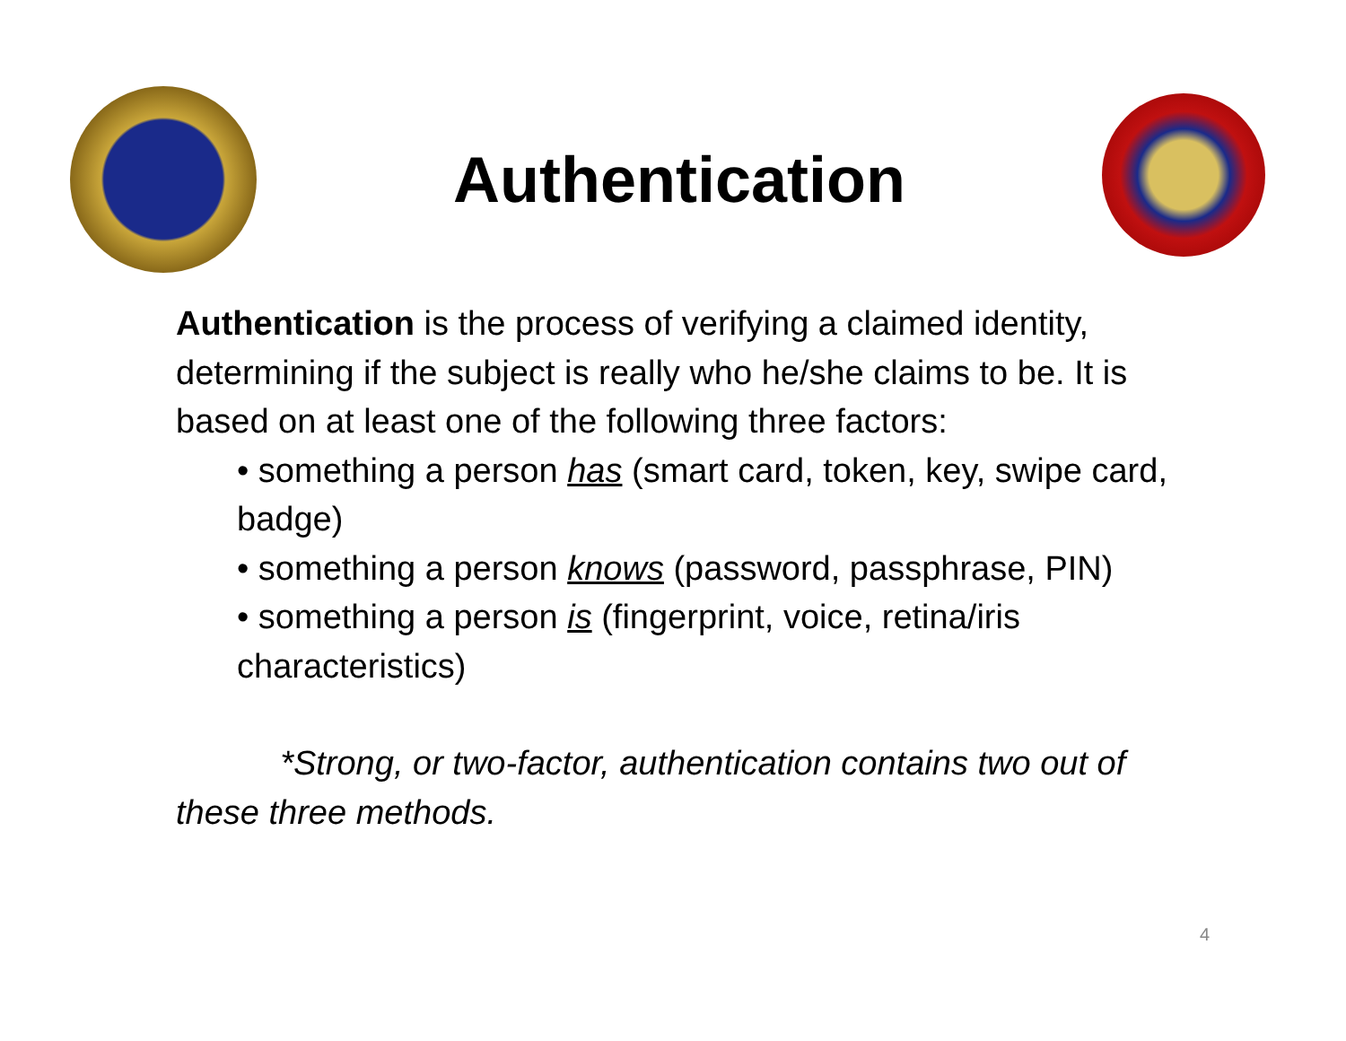Authentication
Authentication is the process of verifying a claimed identity, determining if the subject is really who he/she claims to be. It is based on at least one of the following three factors:
• something a person has (smart card, token, key, swipe card, badge)
• something a person knows (password, passphrase, PIN)
• something a person is (fingerprint, voice, retina/iris characteristics)
*Strong, or two-factor, authentication contains two out of these three methods.
4